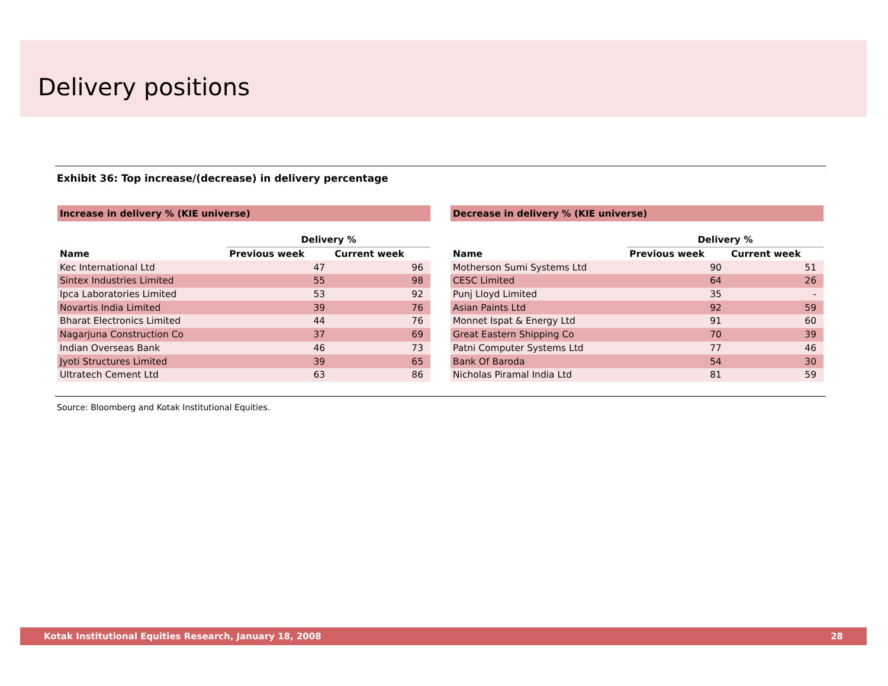Delivery positions
Exhibit 36: Top increase/(decrease) in delivery percentage
| Increase in delivery % (KIE universe) | | |
| --- | --- | --- |
| | Delivery % | |
| Name | Previous week | Current week |
| Kec International Ltd | 47 | 96 |
| Sintex Industries Limited | 55 | 98 |
| Ipca Laboratories Limited | 53 | 92 |
| Novartis India Limited | 39 | 76 |
| Bharat Electronics Limited | 44 | 76 |
| Nagarjuna Construction Co | 37 | 69 |
| Indian Overseas Bank | 46 | 73 |
| Jyoti Structures Limited | 39 | 65 |
| Ultratech Cement Ltd | 63 | 86 |
| Decrease in delivery % (KIE universe) | | |
| --- | --- | --- |
| | Delivery % | |
| Name | Previous week | Current week |
| Motherson Sumi Systems Ltd | 90 | 51 |
| CESC Limited | 64 | 26 |
| Punj Lloyd Limited | 35 | - |
| Asian Paints Ltd | 92 | 59 |
| Monnet Ispat & Energy Ltd | 91 | 60 |
| Great Eastern Shipping Co | 70 | 39 |
| Patni Computer Systems Ltd | 77 | 46 |
| Bank Of Baroda | 54 | 30 |
| Nicholas Piramal India Ltd | 81 | 59 |
Source: Bloomberg and Kotak Institutional Equities.
Kotak Institutional Equities Research, January 18, 2008 28